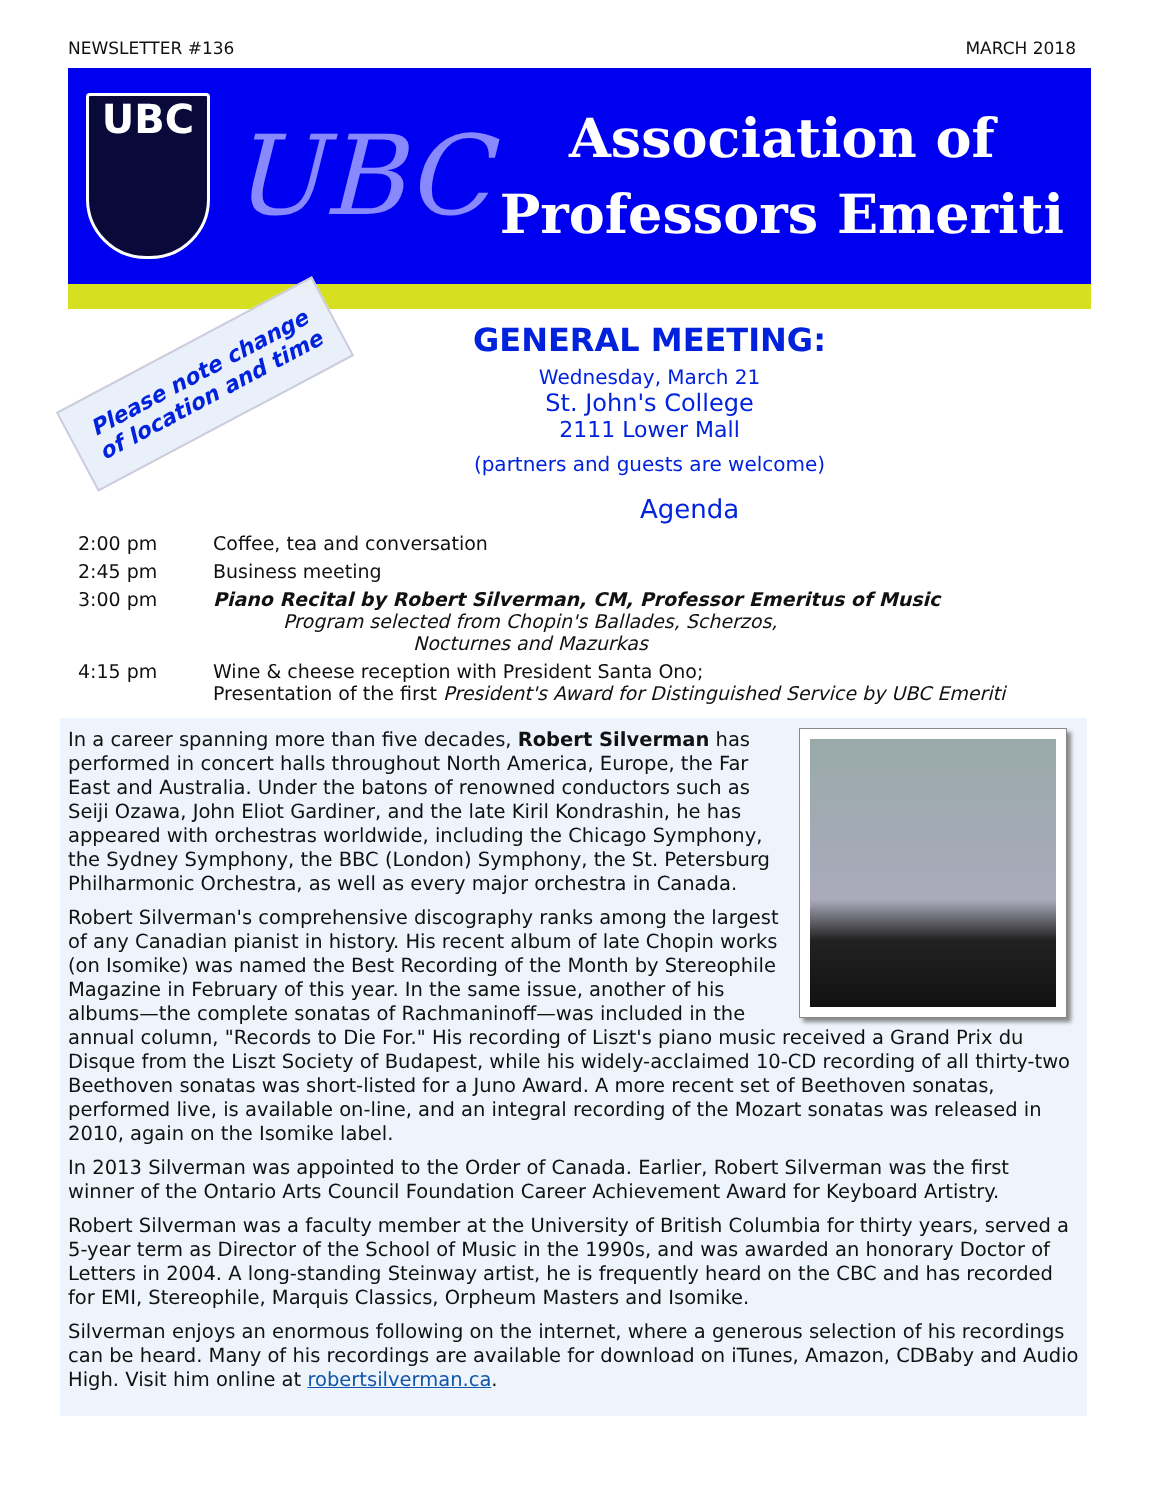NEWSLETTER #136 MARCH 2018
UBC
UBC
Association of
Professors Emeriti
Please note change of location and time
GENERAL MEETING:
Wednesday, March 21
St. John's College
2111 Lower Mall
(partners and guests are welcome)
Agenda
2:00 pm Coffee, tea and conversation
2:45 pm Business meeting
3:00 pm Piano Recital by Robert Silverman, CM, Professor Emeritus of Music
Program selected from Chopin's Ballades, Scherzos,
Nocturnes and Mazurkas
4:15 pm Wine & cheese reception with President Santa Ono;
Presentation of the first President's Award for Distinguished Service by UBC Emeriti
In a career spanning more than five decades, Robert Silverman has performed in concert halls throughout North America, Europe, the Far East and Australia. Under the batons of renowned conductors such as Seiji Ozawa, John Eliot Gardiner, and the late Kiril Kondrashin, he has appeared with orchestras worldwide, including the Chicago Symphony, the Sydney Symphony, the BBC (London) Symphony, the St. Petersburg Philharmonic Orchestra, as well as every major orchestra in Canada.
Robert Silverman's comprehensive discography ranks among the largest of any Canadian pianist in history. His recent album of late Chopin works (on Isomike) was named the Best Recording of the Month by Stereophile Magazine in February of this year. In the same issue, another of his albums—the complete sonatas of Rachmaninoff—was included in the annual column, "Records to Die For." His recording of Liszt's piano music received a Grand Prix du Disque from the Liszt Society of Budapest, while his widely-acclaimed 10-CD recording of all thirty-two Beethoven sonatas was short-listed for a Juno Award. A more recent set of Beethoven sonatas, performed live, is available on-line, and an integral recording of the Mozart sonatas was released in 2010, again on the Isomike label.
In 2013 Silverman was appointed to the Order of Canada. Earlier, Robert Silverman was the first winner of the Ontario Arts Council Foundation Career Achievement Award for Keyboard Artistry.
Robert Silverman was a faculty member at the University of British Columbia for thirty years, served a 5-year term as Director of the School of Music in the 1990s, and was awarded an honorary Doctor of Letters in 2004. A long-standing Steinway artist, he is frequently heard on the CBC and has recorded for EMI, Stereophile, Marquis Classics, Orpheum Masters and Isomike.
Silverman enjoys an enormous following on the internet, where a generous selection of his recordings can be heard. Many of his recordings are available for download on iTunes, Amazon, CDBaby and Audio High. Visit him online at robertsilverman.ca.